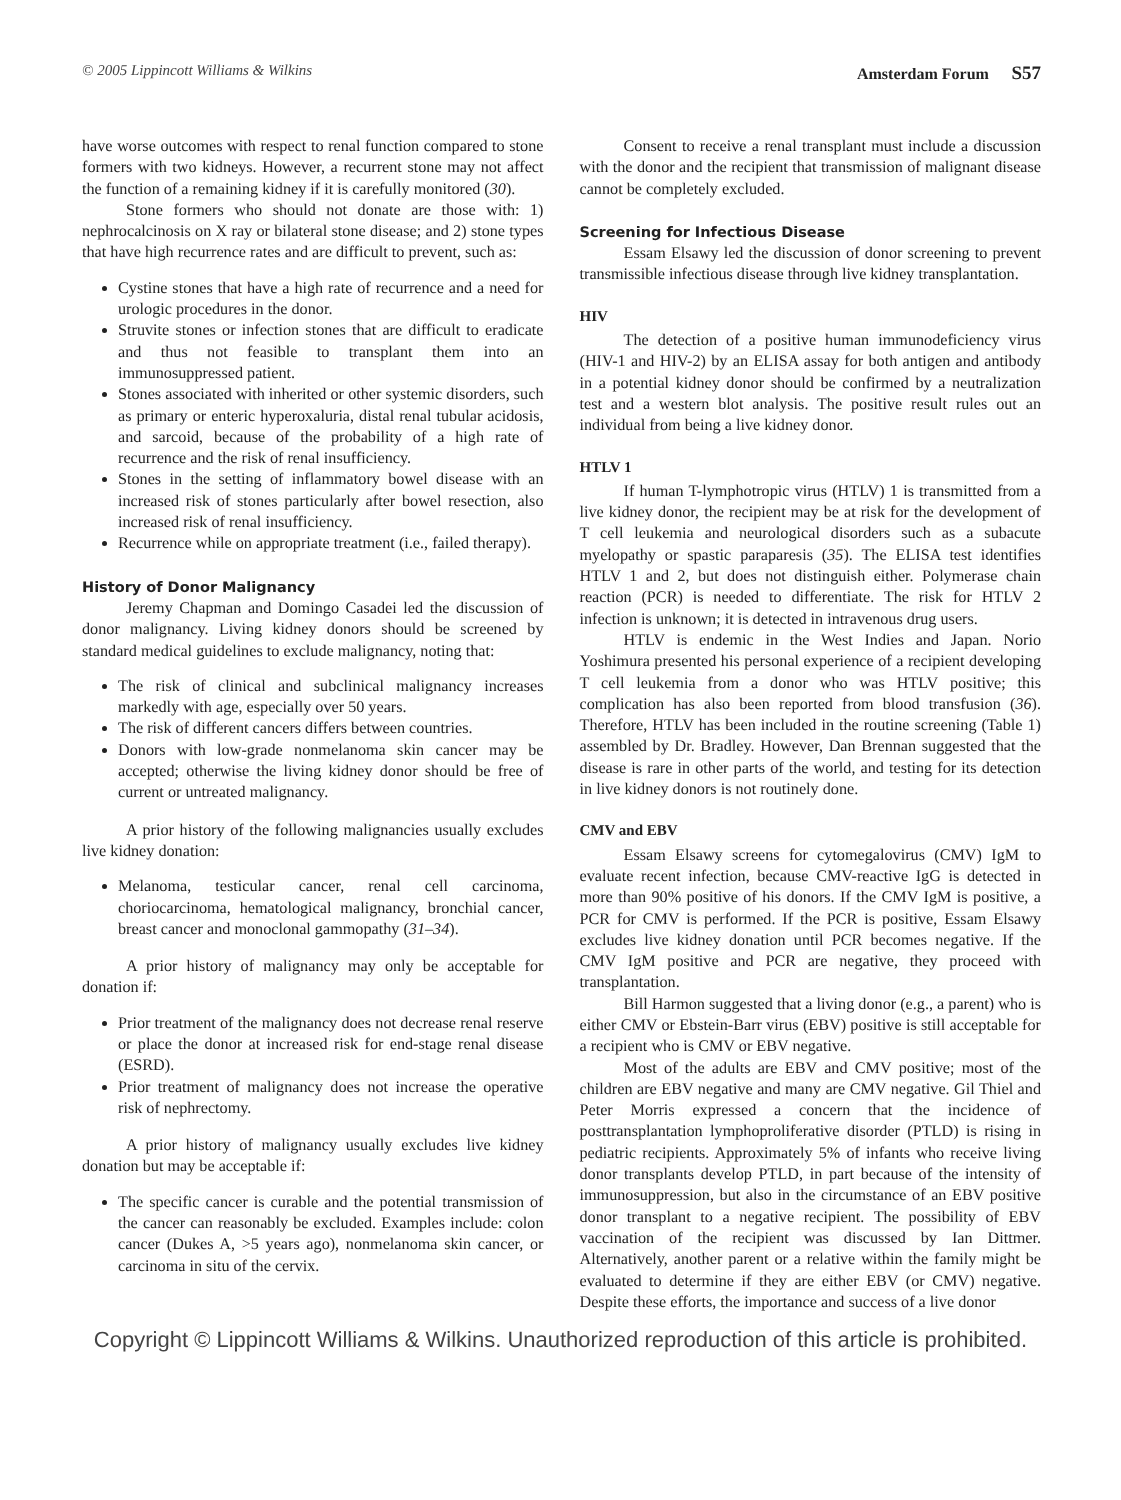© 2005 Lippincott Williams & Wilkins Amsterdam Forum S57
have worse outcomes with respect to renal function compared to stone formers with two kidneys. However, a recurrent stone may not affect the function of a remaining kidney if it is carefully monitored (30).
Stone formers who should not donate are those with: 1) nephrocalcinosis on X ray or bilateral stone disease; and 2) stone types that have high recurrence rates and are difficult to prevent, such as:
Cystine stones that have a high rate of recurrence and a need for urologic procedures in the donor.
Struvite stones or infection stones that are difficult to eradicate and thus not feasible to transplant them into an immunosuppressed patient.
Stones associated with inherited or other systemic disorders, such as primary or enteric hyperoxaluria, distal renal tubular acidosis, and sarcoid, because of the probability of a high rate of recurrence and the risk of renal insufficiency.
Stones in the setting of inflammatory bowel disease with an increased risk of stones particularly after bowel resection, also increased risk of renal insufficiency.
Recurrence while on appropriate treatment (i.e., failed therapy).
History of Donor Malignancy
Jeremy Chapman and Domingo Casadei led the discussion of donor malignancy. Living kidney donors should be screened by standard medical guidelines to exclude malignancy, noting that:
The risk of clinical and subclinical malignancy increases markedly with age, especially over 50 years.
The risk of different cancers differs between countries.
Donors with low-grade nonmelanoma skin cancer may be accepted; otherwise the living kidney donor should be free of current or untreated malignancy.
A prior history of the following malignancies usually excludes live kidney donation:
Melanoma, testicular cancer, renal cell carcinoma, choriocarcinoma, hematological malignancy, bronchial cancer, breast cancer and monoclonal gammopathy (31–34).
A prior history of malignancy may only be acceptable for donation if:
Prior treatment of the malignancy does not decrease renal reserve or place the donor at increased risk for end-stage renal disease (ESRD).
Prior treatment of malignancy does not increase the operative risk of nephrectomy.
A prior history of malignancy usually excludes live kidney donation but may be acceptable if:
The specific cancer is curable and the potential transmission of the cancer can reasonably be excluded. Examples include: colon cancer (Dukes A, >5 years ago), nonmelanoma skin cancer, or carcinoma in situ of the cervix.
Consent to receive a renal transplant must include a discussion with the donor and the recipient that transmission of malignant disease cannot be completely excluded.
Screening for Infectious Disease
Essam Elsawy led the discussion of donor screening to prevent transmissible infectious disease through live kidney transplantation.
HIV
The detection of a positive human immunodeficiency virus (HIV-1 and HIV-2) by an ELISA assay for both antigen and antibody in a potential kidney donor should be confirmed by a neutralization test and a western blot analysis. The positive result rules out an individual from being a live kidney donor.
HTLV 1
If human T-lymphotropic virus (HTLV) 1 is transmitted from a live kidney donor, the recipient may be at risk for the development of T cell leukemia and neurological disorders such as a subacute myelopathy or spastic paraparesis (35). The ELISA test identifies HTLV 1 and 2, but does not distinguish either. Polymerase chain reaction (PCR) is needed to differentiate. The risk for HTLV 2 infection is unknown; it is detected in intravenous drug users.
HTLV is endemic in the West Indies and Japan. Norio Yoshimura presented his personal experience of a recipient developing T cell leukemia from a donor who was HTLV positive; this complication has also been reported from blood transfusion (36). Therefore, HTLV has been included in the routine screening (Table 1) assembled by Dr. Bradley. However, Dan Brennan suggested that the disease is rare in other parts of the world, and testing for its detection in live kidney donors is not routinely done.
CMV and EBV
Essam Elsawy screens for cytomegalovirus (CMV) IgM to evaluate recent infection, because CMV-reactive IgG is detected in more than 90% positive of his donors. If the CMV IgM is positive, a PCR for CMV is performed. If the PCR is positive, Essam Elsawy excludes live kidney donation until PCR becomes negative. If the CMV IgM positive and PCR are negative, they proceed with transplantation.
Bill Harmon suggested that a living donor (e.g., a parent) who is either CMV or Ebstein-Barr virus (EBV) positive is still acceptable for a recipient who is CMV or EBV negative.
Most of the adults are EBV and CMV positive; most of the children are EBV negative and many are CMV negative. Gil Thiel and Peter Morris expressed a concern that the incidence of posttransplantation lymphoproliferative disorder (PTLD) is rising in pediatric recipients. Approximately 5% of infants who receive living donor transplants develop PTLD, in part because of the intensity of immunosuppression, but also in the circumstance of an EBV positive donor transplant to a negative recipient. The possibility of EBV vaccination of the recipient was discussed by Ian Dittmer. Alternatively, another parent or a relative within the family might be evaluated to determine if they are either EBV (or CMV) negative. Despite these efforts, the importance and success of a live donor
Copyright © Lippincott Williams & Wilkins. Unauthorized reproduction of this article is prohibited.